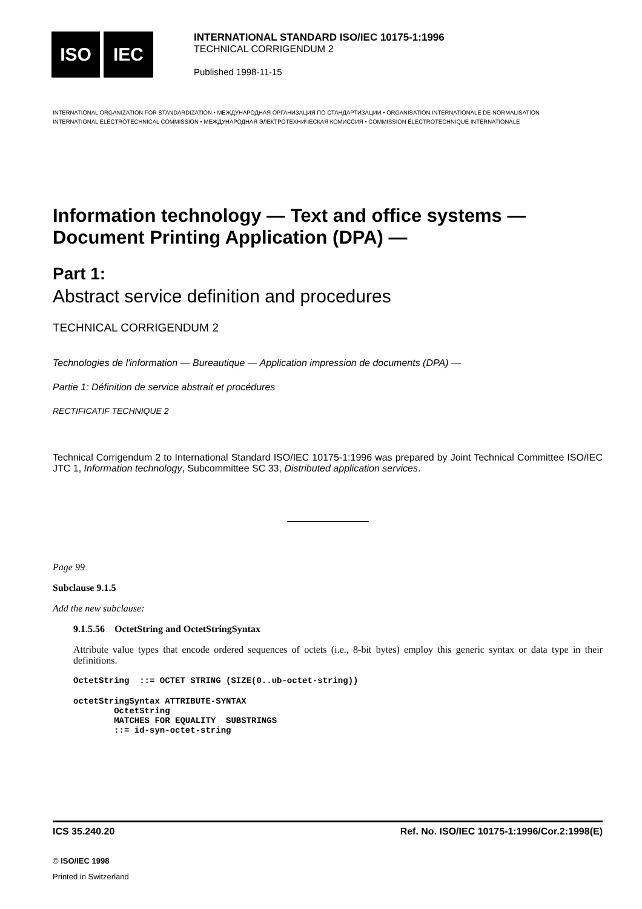ISO IEC
INTERNATIONAL STANDARD ISO/IEC 10175-1:1996
TECHNICAL CORRIGENDUM 2
Published 1998-11-15
INTERNATIONAL ORGANIZATION FOR STANDARDIZATION • МЕЖДУНАРОДНАЯ ОРГАНИЗАЦИЯ ПО СТАНДАРТИЗАЦИИ • ORGANISATION INTERNATIONALE DE NORMALISATION
INTERNATIONAL ELECTROTECHNICAL COMMISSION • МЕЖДУНАРОДНАЯ ЭЛЕКТРОТЕХНИЧЕСКАЯ КОМИССИЯ • COMMISSION ÉLECTROTECHNIQUE INTERNATIONALE
Information technology — Text and office systems — Document Printing Application (DPA) —
Part 1:
Abstract service definition and procedures
TECHNICAL CORRIGENDUM 2
Technologies de l'information — Bureautique — Application impression de documents (DPA) —
Partie 1: Définition de service abstrait et procédures
RECTIFICATIF TECHNIQUE 2
Technical Corrigendum 2 to International Standard ISO/IEC 10175-1:1996 was prepared by Joint Technical Committee ISO/IEC JTC 1, Information technology, Subcommittee SC 33, Distributed application services.
Page 99
Subclause 9.1.5
Add the new subclause:
9.1.5.56 OctetString and OctetStringSyntax
Attribute value types that encode ordered sequences of octets (i.e., 8-bit bytes) employ this generic syntax or data type in their definitions.
OctetString  ::= OCTET STRING (SIZE(0..ub-octet-string))
octetStringSyntax ATTRIBUTE-SYNTAX
        OctetString
        MATCHES FOR EQUALITY  SUBSTRINGS
        ::= id-syn-octet-string
ICS 35.240.20 Ref. No. ISO/IEC 10175-1:1996/Cor.2:1998(E)
© ISO/IEC 1998
Printed in Switzerland